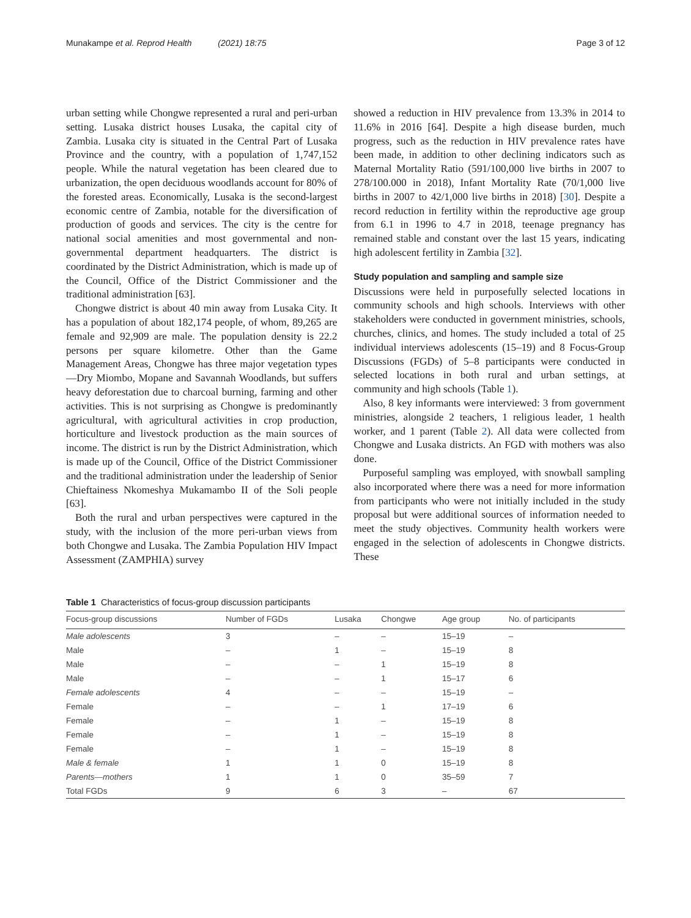Munakampe et al. Reprod Health (2021) 18:75 Page 3 of 12
urban setting while Chongwe represented a rural and peri-urban setting. Lusaka district houses Lusaka, the capital city of Zambia. Lusaka city is situated in the Central Part of Lusaka Province and the country, with a population of 1,747,152 people. While the natural vegetation has been cleared due to urbanization, the open deciduous woodlands account for 80% of the forested areas. Economically, Lusaka is the second-largest economic centre of Zambia, notable for the diversification of production of goods and services. The city is the centre for national social amenities and most governmental and non-governmental department headquarters. The district is coordinated by the District Administration, which is made up of the Council, Office of the District Commissioner and the traditional administration [63].
Chongwe district is about 40 min away from Lusaka City. It has a population of about 182,174 people, of whom, 89,265 are female and 92,909 are male. The population density is 22.2 persons per square kilometre. Other than the Game Management Areas, Chongwe has three major vegetation types—Dry Miombo, Mopane and Savannah Woodlands, but suffers heavy deforestation due to charcoal burning, farming and other activities. This is not surprising as Chongwe is predominantly agricultural, with agricultural activities in crop production, horticulture and livestock production as the main sources of income. The district is run by the District Administration, which is made up of the Council, Office of the District Commissioner and the traditional administration under the leadership of Senior Chieftainess Nkomeshya Mukamambo II of the Soli people [63].
Both the rural and urban perspectives were captured in the study, with the inclusion of the more peri-urban views from both Chongwe and Lusaka. The Zambia Population HIV Impact Assessment (ZAMPHIA) survey
showed a reduction in HIV prevalence from 13.3% in 2014 to 11.6% in 2016 [64]. Despite a high disease burden, much progress, such as the reduction in HIV prevalence rates have been made, in addition to other declining indicators such as Maternal Mortality Ratio (591/100,000 live births in 2007 to 278/100.000 in 2018), Infant Mortality Rate (70/1,000 live births in 2007 to 42/1,000 live births in 2018) [30]. Despite a record reduction in fertility within the reproductive age group from 6.1 in 1996 to 4.7 in 2018, teenage pregnancy has remained stable and constant over the last 15 years, indicating high adolescent fertility in Zambia [32].
Study population and sampling and sample size
Discussions were held in purposefully selected locations in community schools and high schools. Interviews with other stakeholders were conducted in government ministries, schools, churches, clinics, and homes. The study included a total of 25 individual interviews adolescents (15–19) and 8 Focus-Group Discussions (FGDs) of 5–8 participants were conducted in selected locations in both rural and urban settings, at community and high schools (Table 1).
Also, 8 key informants were interviewed: 3 from government ministries, alongside 2 teachers, 1 religious leader, 1 health worker, and 1 parent (Table 2). All data were collected from Chongwe and Lusaka districts. An FGD with mothers was also done.
Purposeful sampling was employed, with snowball sampling also incorporated where there was a need for more information from participants who were not initially included in the study proposal but were additional sources of information needed to meet the study objectives. Community health workers were engaged in the selection of adolescents in Chongwe districts. These
Table 1 Characteristics of focus-group discussion participants
| Focus-group discussions | Number of FGDs | Lusaka | Chongwe | Age group | No. of participants |
| --- | --- | --- | --- | --- | --- |
| Male adolescents | 3 | – | – | 15–19 | – |
| Male | – | 1 | – | 15–19 | 8 |
| Male | – | – | 1 | 15–19 | 8 |
| Male | – | – | 1 | 15–17 | 6 |
| Female adolescents | 4 | – | – | 15–19 | – |
| Female | – | – | 1 | 17–19 | 6 |
| Female | – | 1 | – | 15–19 | 8 |
| Female | – | 1 | – | 15–19 | 8 |
| Female | – | 1 | – | 15–19 | 8 |
| Male & female | 1 | 1 | 0 | 15–19 | 8 |
| Parents—mothers | 1 | 1 | 0 | 35–59 | 7 |
| Total FGDs | 9 | 6 | 3 | – | 67 |